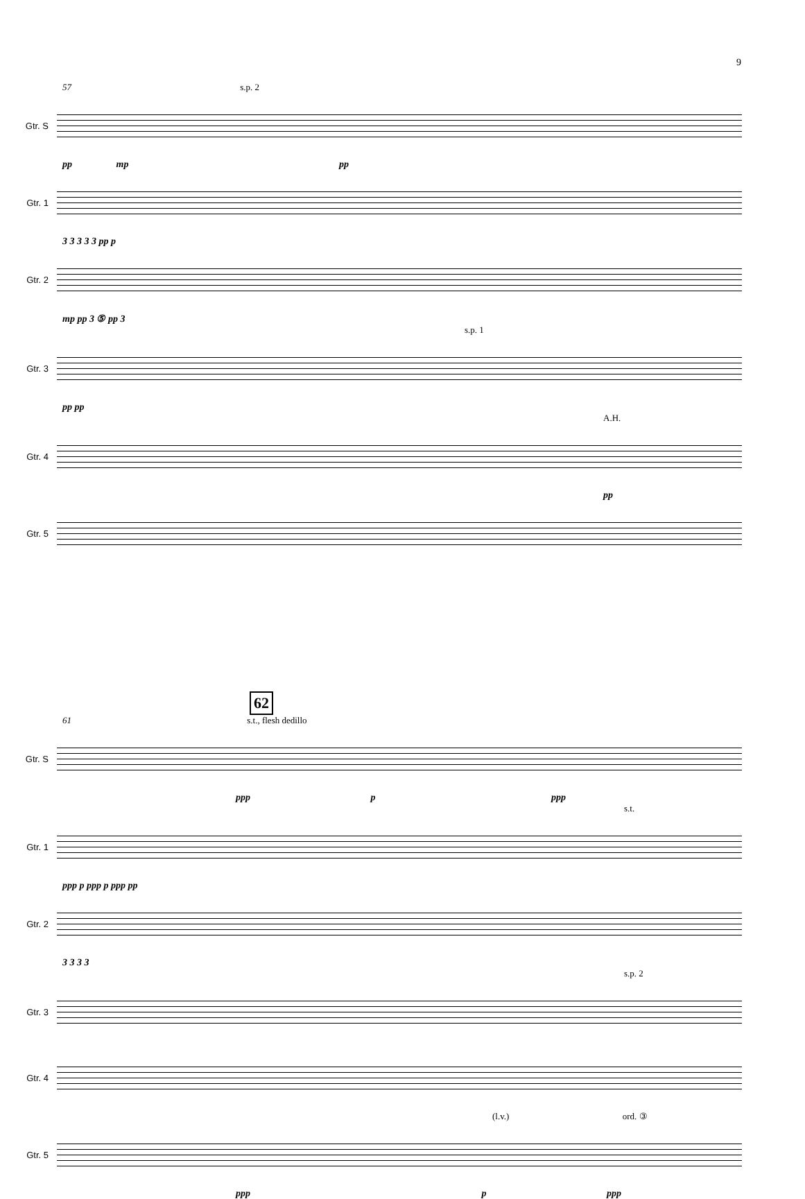9
57 s.p. 2
Gtr. S
pp mp pp
Gtr. 1
3 3 3 3 3 pp p
Gtr. 2
mp pp 3 ⑤ pp 3
s.p. 1
Gtr. 3
pp pp
A.H.
Gtr. 4
pp
Gtr. 5
62
61 s.t., flesh dedillo
Gtr. S
ppp p ppp
s.t.
Gtr. 1
ppp p ppp p ppp pp
Gtr. 2
3 3 3 3
s.p. 2
Gtr. 3
Gtr. 4
(l.v.) ord. ③
Gtr. 5
ppp p ppp